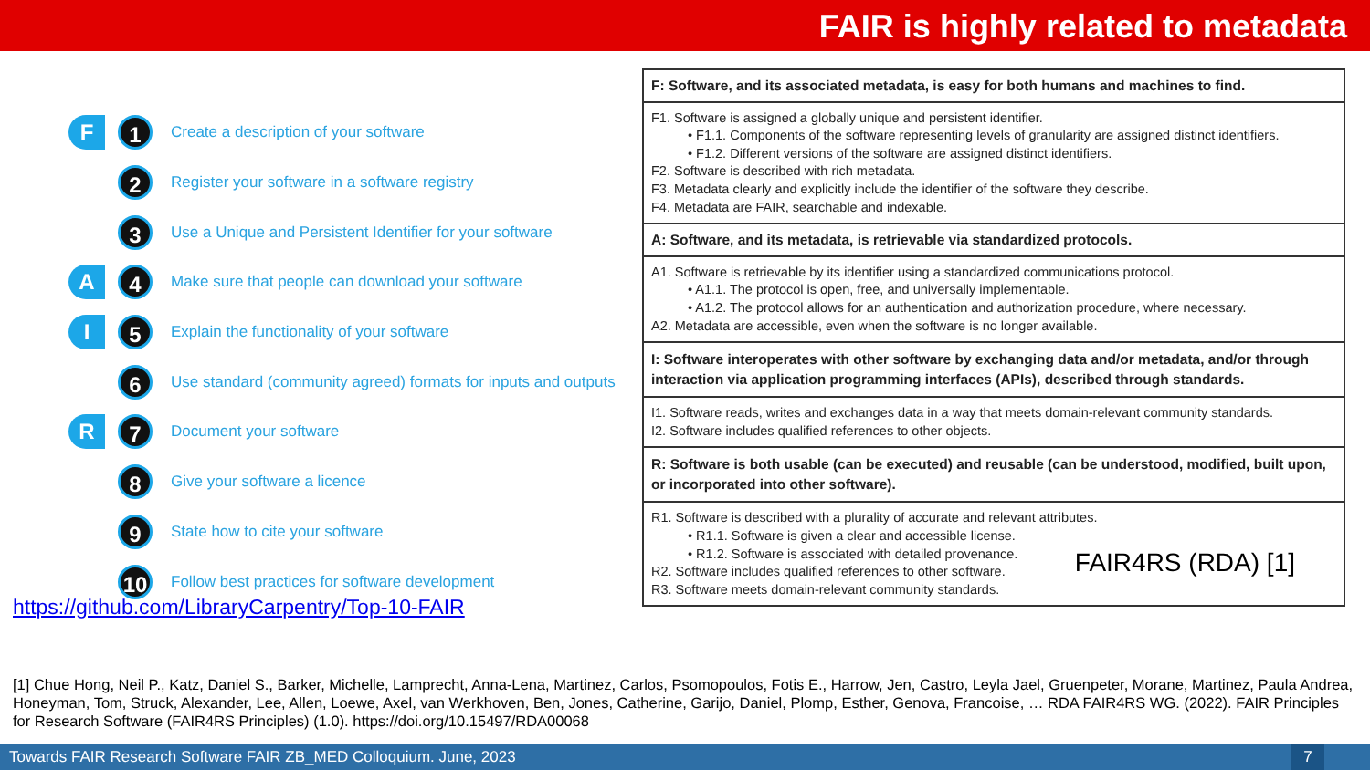FAIR is highly related to metadata
F 1
Create a description of your software
2
Register your software in a software registry
3
Use a Unique and Persistent Identifier for your software
A 4
Make sure that people can download your software
I 5
Explain the functionality of your software
6
Use standard (community agreed) formats for inputs and outputs
R 7
Document your software
8
Give your software a licence
9
State how to cite your software
10
Follow best practices for software development
https://github.com/LibraryCarpentry/Top-10-FAIR
| F: Software, and its associated metadata, is easy for both humans and machines to find. |
| F1. Software is assigned a globally unique and persistent identifier. • F1.1. Components of the software representing levels of granularity are assigned distinct identifiers. • F1.2. Different versions of the software are assigned distinct identifiers. F2. Software is described with rich metadata. F3. Metadata clearly and explicitly include the identifier of the software they describe. F4. Metadata are FAIR, searchable and indexable. |
| A: Software, and its metadata, is retrievable via standardized protocols. |
| A1. Software is retrievable by its identifier using a standardized communications protocol. • A1.1. The protocol is open, free, and universally implementable. • A1.2. The protocol allows for an authentication and authorization procedure, where necessary. A2. Metadata are accessible, even when the software is no longer available. |
| I: Software interoperates with other software by exchanging data and/or metadata, and/or through interaction via application programming interfaces (APIs), described through standards. |
| I1. Software reads, writes and exchanges data in a way that meets domain-relevant community standards. I2. Software includes qualified references to other objects. |
| R: Software is both usable (can be executed) and reusable (can be understood, modified, built upon, or incorporated into other software). |
| R1. Software is described with a plurality of accurate and relevant attributes. • R1.1. Software is given a clear and accessible license. • R1.2. Software is associated with detailed provenance. R2. Software includes qualified references to other software. R3. Software meets domain-relevant community standards. FAIR4RS (RDA) [1] |
[1] Chue Hong, Neil P., Katz, Daniel S., Barker, Michelle, Lamprecht, Anna-Lena, Martinez, Carlos, Psomopoulos, Fotis E., Harrow, Jen, Castro, Leyla Jael, Gruenpeter, Morane, Martinez, Paula Andrea, Honeyman, Tom, Struck, Alexander, Lee, Allen, Loewe, Axel, van Werkhoven, Ben, Jones, Catherine, Garijo, Daniel, Plomp, Esther, Genova, Francoise, … RDA FAIR4RS WG. (2022). FAIR Principles for Research Software (FAIR4RS Principles) (1.0). https://doi.org/10.15497/RDA00068
Towards FAIR Research Software FAIR ZB_MED Colloquium. June, 2023 7